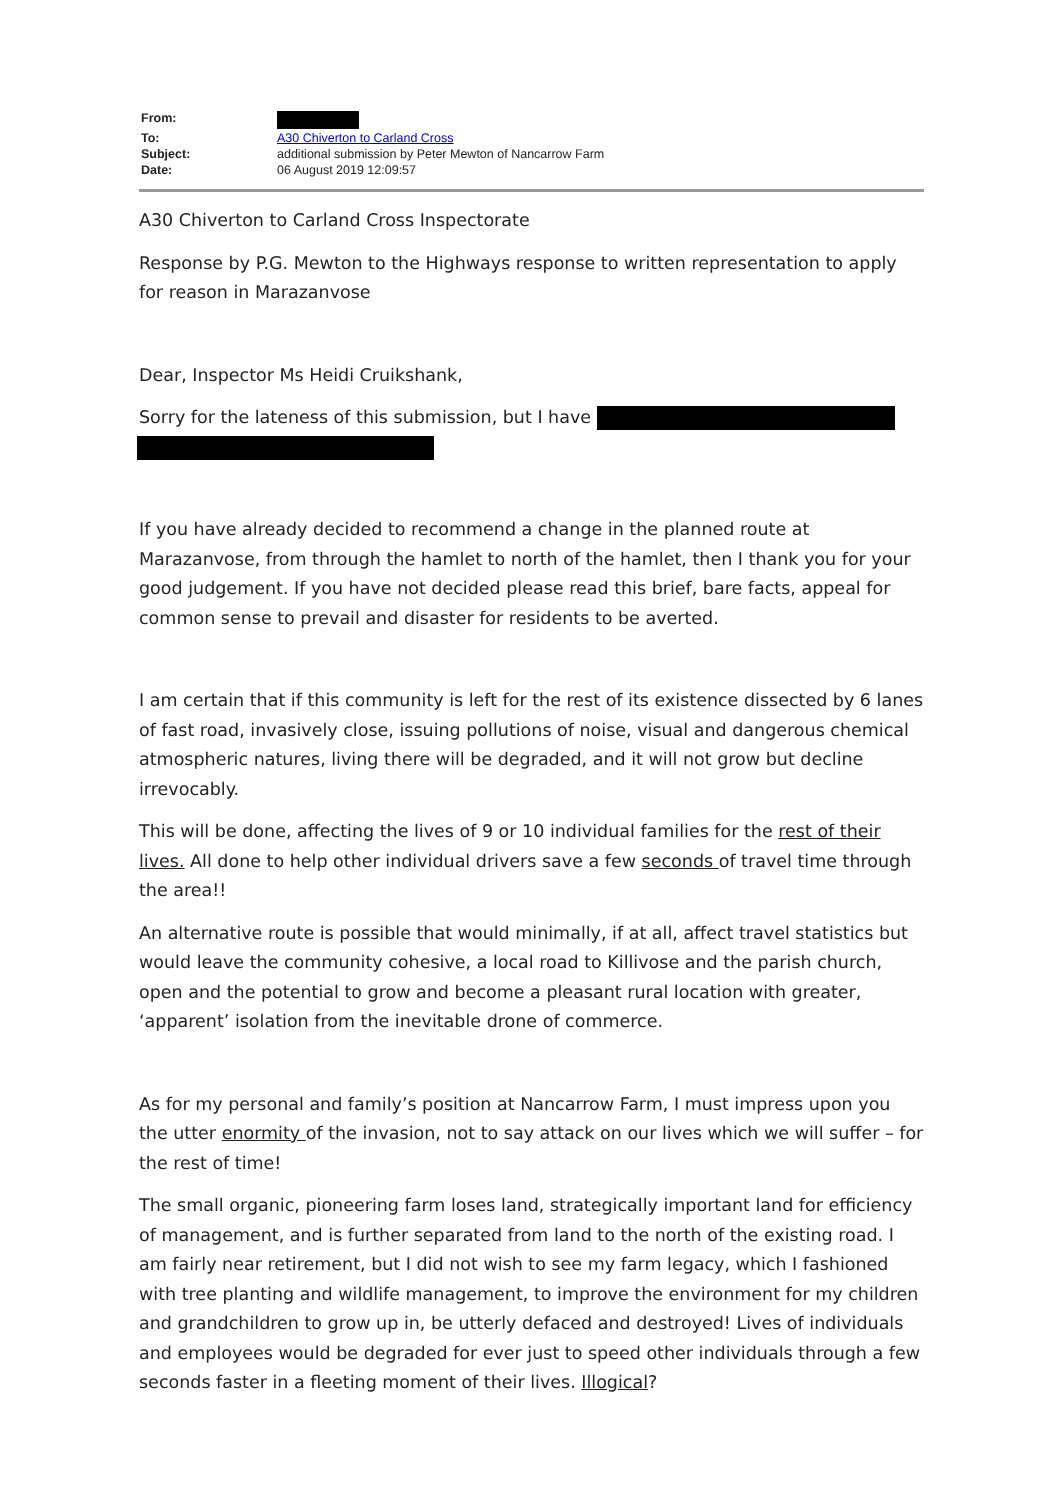| From: | |
| To: | A30 Chiverton to Carland Cross |
| Subject: | additional submission by Peter Mewton of Nancarrow Farm |
| Date: | 06 August 2019 12:09:57 |
A30 Chiverton to Carland Cross Inspectorate
Response by P.G. Mewton to the Highways response to written representation to apply for reason in Marazanvose
Dear, Inspector Ms Heidi Cruikshank,
Sorry for the lateness of this submission, but I have
If you have already decided to recommend a change in the planned route at Marazanvose, from through the hamlet to north of the hamlet, then I thank you for your good judgement. If you have not decided please read this brief, bare facts, appeal for common sense to prevail and disaster for residents to be averted.
I am certain that if this community is left for the rest of its existence dissected by 6 lanes of fast road, invasively close, issuing pollutions of noise, visual and dangerous chemical atmospheric natures, living there will be degraded, and it will not grow but decline irrevocably.
This will be done, affecting the lives of 9 or 10 individual families for the rest of their lives. All done to help other individual drivers save a few seconds of travel time through the area!!
An alternative route is possible that would minimally, if at all, affect travel statistics but would leave the community cohesive, a local road to Killivose and the parish church, open and the potential to grow and become a pleasant rural location with greater, ‘apparent’ isolation from the inevitable drone of commerce.
As for my personal and family’s position at Nancarrow Farm, I must impress upon you the utter enormity of the invasion, not to say attack on our lives which we will suffer – for the rest of time!
The small organic, pioneering farm loses land, strategically important land for efficiency of management, and is further separated from land to the north of the existing road. I am fairly near retirement, but I did not wish to see my farm legacy, which I fashioned with tree planting and wildlife management, to improve the environment for my children and grandchildren to grow up in, be utterly defaced and destroyed! Lives of individuals and employees would be degraded for ever just to speed other individuals through a few seconds faster in a fleeting moment of their lives. Illogical?